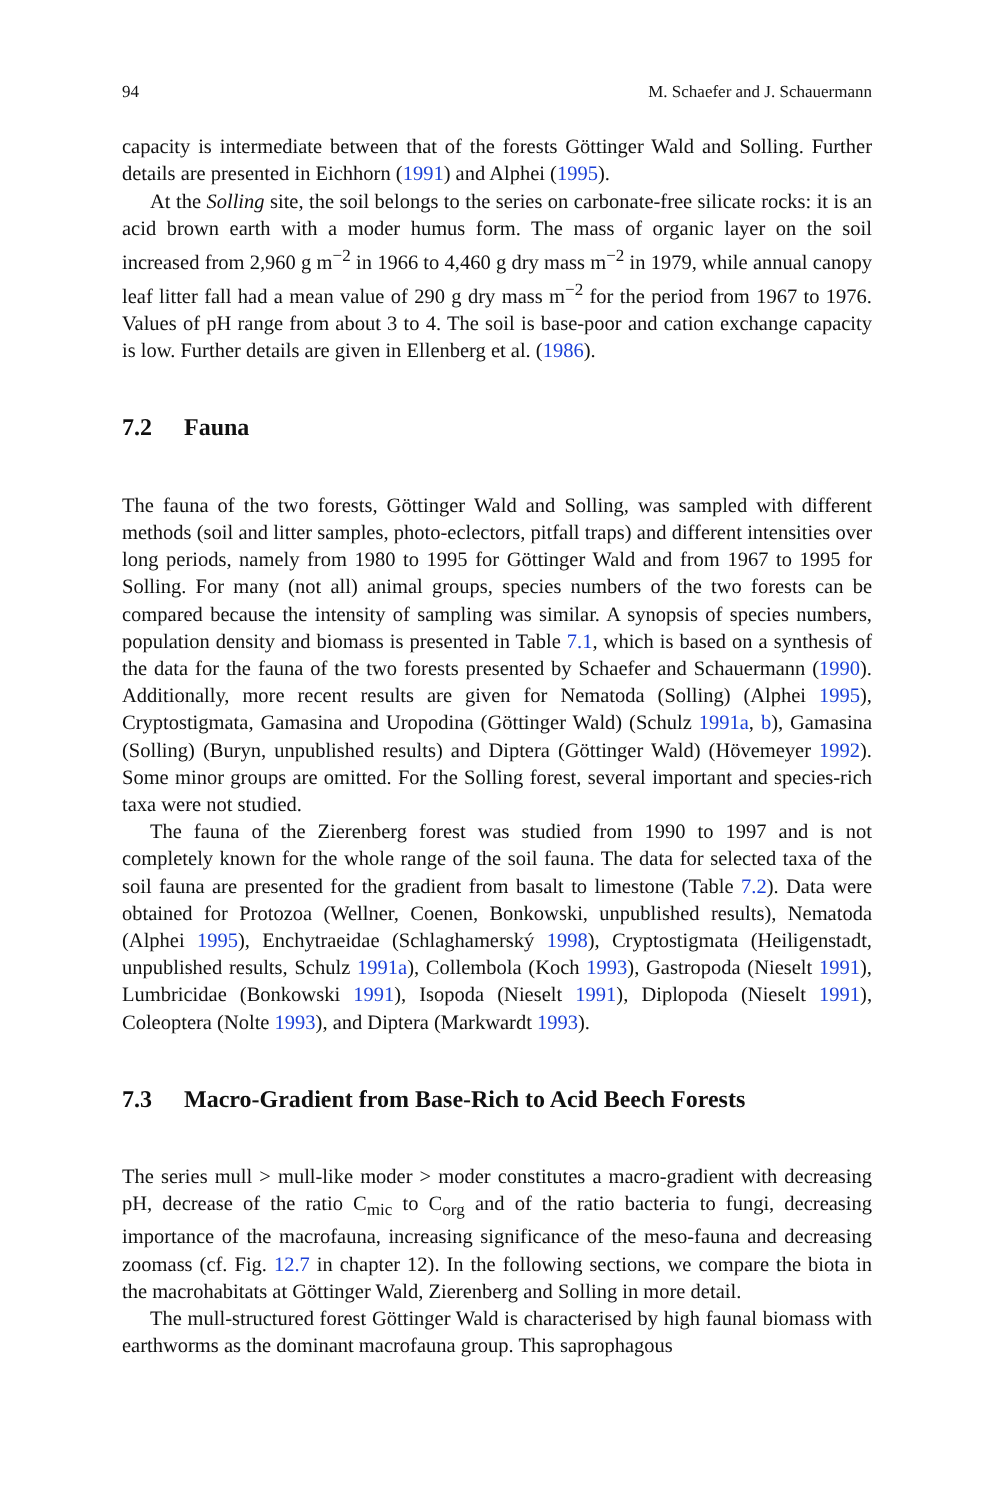94 M. Schaefer and J. Schauermann
capacity is intermediate between that of the forests Göttinger Wald and Solling. Further details are presented in Eichhorn (1991) and Alphei (1995).
At the Solling site, the soil belongs to the series on carbonate-free silicate rocks: it is an acid brown earth with a moder humus form. The mass of organic layer on the soil increased from 2,960 g m<sup>−2</sup> in 1966 to 4,460 g dry mass m<sup>−2</sup> in 1979, while annual canopy leaf litter fall had a mean value of 290 g dry mass m<sup>−2</sup> for the period from 1967 to 1976. Values of pH range from about 3 to 4. The soil is base-poor and cation exchange capacity is low. Further details are given in Ellenberg et al. (1986).
7.2 Fauna
The fauna of the two forests, Göttinger Wald and Solling, was sampled with different methods (soil and litter samples, photo-eclectors, pitfall traps) and different intensities over long periods, namely from 1980 to 1995 for Göttinger Wald and from 1967 to 1995 for Solling. For many (not all) animal groups, species numbers of the two forests can be compared because the intensity of sampling was similar. A synopsis of species numbers, population density and biomass is presented in Table 7.1, which is based on a synthesis of the data for the fauna of the two forests presented by Schaefer and Schauermann (1990). Additionally, more recent results are given for Nematoda (Solling) (Alphei 1995), Cryptostigmata, Gamasina and Uropodina (Göttinger Wald) (Schulz 1991a, b), Gamasina (Solling) (Buryn, unpublished results) and Diptera (Göttinger Wald) (Hövemeyer 1992). Some minor groups are omitted. For the Solling forest, several important and species-rich taxa were not studied.
The fauna of the Zierenberg forest was studied from 1990 to 1997 and is not completely known for the whole range of the soil fauna. The data for selected taxa of the soil fauna are presented for the gradient from basalt to limestone (Table 7.2). Data were obtained for Protozoa (Wellner, Coenen, Bonkowski, unpublished results), Nematoda (Alphei 1995), Enchytraeidae (Schlaghamerský 1998), Cryptostigmata (Heiligenstadt, unpublished results, Schulz 1991a), Collembola (Koch 1993), Gastropoda (Nieselt 1991), Lumbricidae (Bonkowski 1991), Isopoda (Nieselt 1991), Diplopoda (Nieselt 1991), Coleoptera (Nolte 1993), and Diptera (Markwardt 1993).
7.3 Macro-Gradient from Base-Rich to Acid Beech Forests
The series mull > mull-like moder > moder constitutes a macro-gradient with decreasing pH, decrease of the ratio C<sub>mic</sub> to C<sub>org</sub> and of the ratio bacteria to fungi, decreasing importance of the macrofauna, increasing significance of the meso-fauna and decreasing zoomass (cf. Fig. 12.7 in chapter 12). In the following sections, we compare the biota in the macrohabitats at Göttinger Wald, Zierenberg and Solling in more detail.
The mull-structured forest Göttinger Wald is characterised by high faunal biomass with earthworms as the dominant macrofauna group. This saprophagous